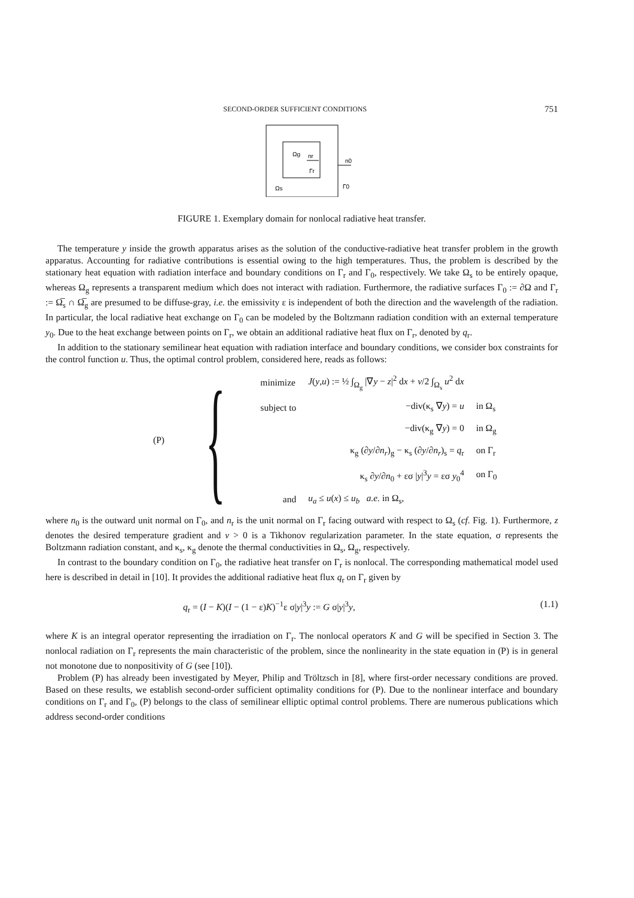SECOND-ORDER SUFFICIENT CONDITIONS 751
Ωg
nr
Γr
Ωs
n0
Γ0
FIGURE 1. Exemplary domain for nonlocal radiative heat transfer.
The temperature y inside the growth apparatus arises as the solution of the conductive-radiative heat transfer problem in the growth apparatus. Accounting for radiative contributions is essential owing to the high temperatures. Thus, the problem is described by the stationary heat equation with radiation interface and boundary conditions on Γ<sub>r</sub> and Γ<sub>0</sub>, respectively. We take Ω<sub>s</sub> to be entirely opaque, whereas Ω<sub>g</sub> represents a transparent medium which does not interact with radiation. Furthermore, the radiative surfaces Γ<sub>0</sub> := ∂Ω and Γ<sub>r</sub> := Ω̅<sub>s</sub> ∩ Ω̅<sub>g</sub> are presumed to be diffuse-gray, i.e. the emissivity ε is independent of both the direction and the wavelength of the radiation. In particular, the local radiative heat exchange on Γ<sub>0</sub> can be modeled by the Boltzmann radiation condition with an external temperature y<sub>0</sub>. Due to the heat exchange between points on Γ<sub>r</sub>, we obtain an additional radiative heat flux on Γ<sub>r</sub>, denoted by q<sub>r</sub>.
In addition to the stationary semilinear heat equation with radiation interface and boundary conditions, we consider box constraints for the control function u. Thus, the optimal control problem, considered here, reads as follows:
(P) {
| minimize | J ( y , u ) := ½ ∫<sub>Ω<sub>g</sub></sub> /∇ y − z /<sup>2</sup> d x + ν /2 ∫<sub>Ω<sub>s</sub></sub> u<sup>2</sup> d x | |
| subject to | −div(κ<sub>s</sub> ∇ y ) = u | in Ω<sub>s</sub> |
| | −div(κ<sub>g</sub> ∇ y ) = 0 | in Ω<sub>g</sub> |
| | κ<sub>g</sub> (∂ y /∂ n<sub>r</sub> )<sub>g</sub> − κ<sub>s</sub> (∂ y /∂ n<sub>r</sub> )<sub>s</sub> = q<sub>r</sub> | on Γ<sub>r</sub> |
| | κ<sub>s</sub> ∂ y /∂ n<sub>0</sub> + εσ / y /<sup>3</sup> y = εσ y<sub>0</sub><sup>4</sup> | on Γ<sub>0</sub> |
| and | u<sub>a</sub> ≤ u ( x ) ≤ u<sub>b</sub> a.e. in Ω<sub>s</sub>, | |
where n<sub>0</sub> is the outward unit normal on Γ<sub>0</sub>, and n<sub>r</sub> is the unit normal on Γ<sub>r</sub> facing outward with respect to Ω<sub>s</sub> (cf. Fig. 1). Furthermore, z denotes the desired temperature gradient and ν > 0 is a Tikhonov regularization parameter. In the state equation, σ represents the Boltzmann radiation constant, and κ<sub>s</sub>, κ<sub>g</sub> denote the thermal conductivities in Ω<sub>s</sub>, Ω<sub>g</sub>, respectively.
In contrast to the boundary condition on Γ<sub>0</sub>, the radiative heat transfer on Γ<sub>r</sub> is nonlocal. The corresponding mathematical model used here is described in detail in [10]. It provides the additional radiative heat flux q<sub>r</sub> on Γ<sub>r</sub> given by
q<sub>r</sub> = (I − K)(I − (1 − ε)K)<sup>−1</sup>ε σ|y|<sup>3</sup>y := G σ|y|<sup>3</sup>y, (1.1)
where K is an integral operator representing the irradiation on Γ<sub>r</sub>. The nonlocal operators K and G will be specified in Section 3. The nonlocal radiation on Γ<sub>r</sub> represents the main characteristic of the problem, since the nonlinearity in the state equation in (P) is in general not monotone due to nonpositivity of G (see [10]).
Problem (P) has already been investigated by Meyer, Philip and Tröltzsch in [8], where first-order necessary conditions are proved. Based on these results, we establish second-order sufficient optimality conditions for (P). Due to the nonlinear interface and boundary conditions on Γ<sub>r</sub> and Γ<sub>0</sub>, (P) belongs to the class of semilinear elliptic optimal control problems. There are numerous publications which address second-order conditions